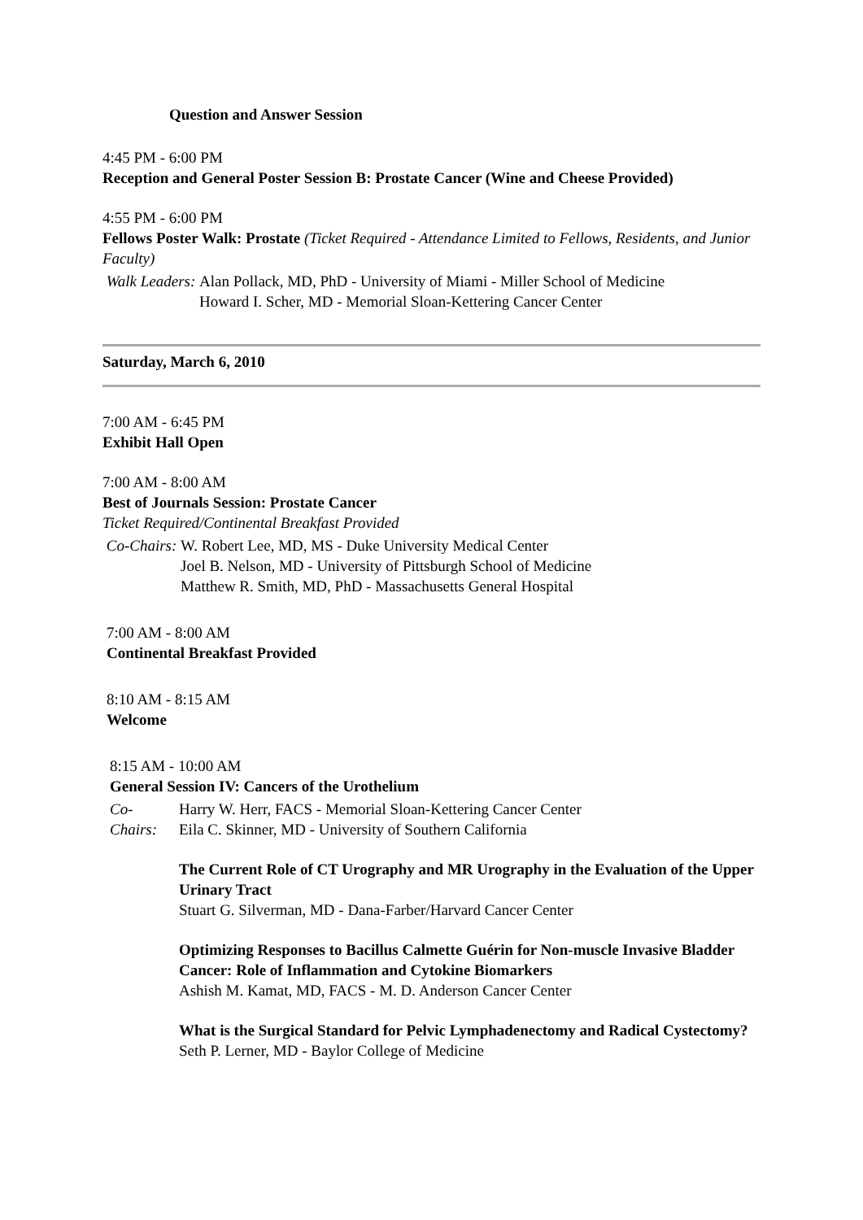Question and Answer Session
4:45 PM - 6:00 PM
Reception and General Poster Session B: Prostate Cancer (Wine and Cheese Provided)
4:55 PM - 6:00 PM
Fellows Poster Walk: Prostate (Ticket Required - Attendance Limited to Fellows, Residents, and Junior Faculty)
| Walk Leaders: | Alan Pollack, MD, PhD - University of Miami - Miller School of Medicine Howard I. Scher, MD - Memorial Sloan-Kettering Cancer Center |
Saturday, March 6, 2010
7:00 AM - 6:45 PM
Exhibit Hall Open
7:00 AM - 8:00 AM
Best of Journals Session: Prostate Cancer
Ticket Required/Continental Breakfast Provided
| Co-Chairs: | W. Robert Lee, MD, MS - Duke University Medical Center Joel B. Nelson, MD - University of Pittsburgh School of Medicine Matthew R. Smith, MD, PhD - Massachusetts General Hospital |
7:00 AM - 8:00 AM
Continental Breakfast Provided
8:10 AM - 8:15 AM
Welcome
8:15 AM - 10:00 AM
General Session IV: Cancers of the Urothelium
| Co- Chairs: | Harry W. Herr, FACS - Memorial Sloan-Kettering Cancer Center Eila C. Skinner, MD - University of Southern California |
The Current Role of CT Urography and MR Urography in the Evaluation of the Upper Urinary Tract
Stuart G. Silverman, MD - Dana-Farber/Harvard Cancer Center
Optimizing Responses to Bacillus Calmette Guérin for Non-muscle Invasive Bladder Cancer: Role of Inflammation and Cytokine Biomarkers
Ashish M. Kamat, MD, FACS - M. D. Anderson Cancer Center
What is the Surgical Standard for Pelvic Lymphadenectomy and Radical Cystectomy?
Seth P. Lerner, MD - Baylor College of Medicine